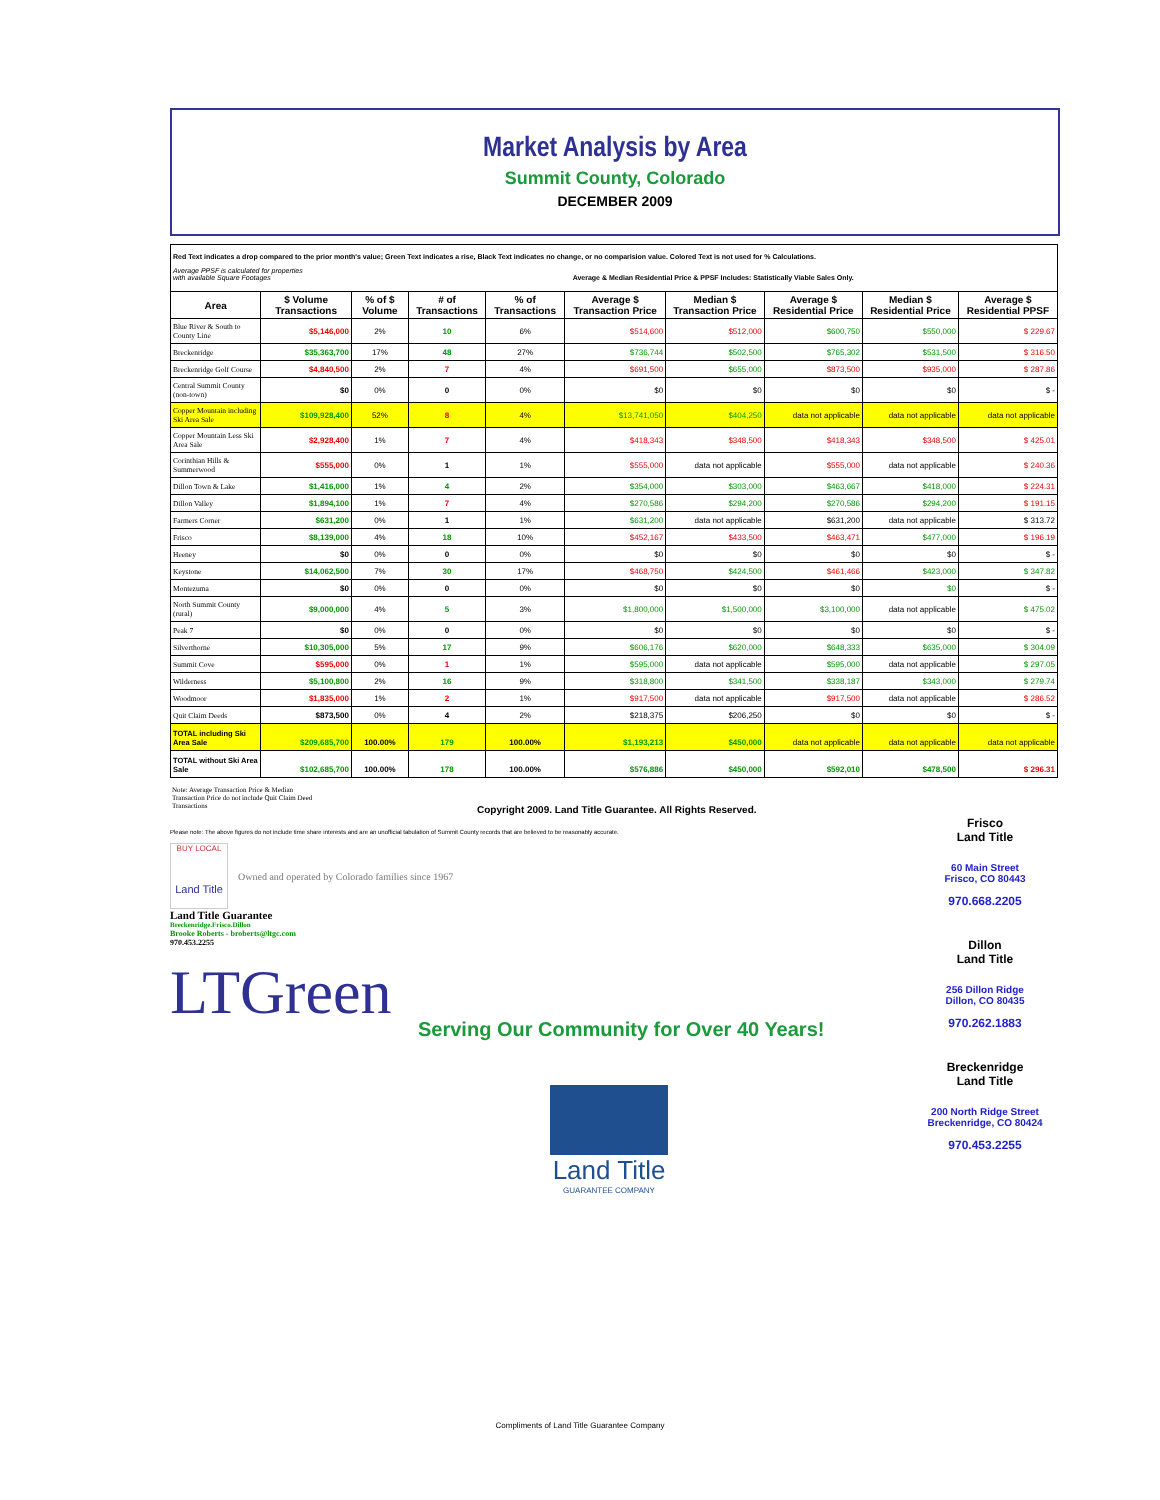Market Analysis by Area
Summit County, Colorado
DECEMBER 2009
Red Text indicates a drop compared to the prior month's value; Green Text indicates a rise, Black Text indicates no change, or no comparision value. Colored Text is not used for % Calculations.
Average PPSF is calculated for properties
with available Square Footages Average & Median Residential Price & PPSF Includes: Statistically Viable Sales Only.
| Area | $ Volume Transactions | % of $ Volume | # of Transactions | % of Transactions | Average $ Transaction Price | Median $ Transaction Price | Average $ Residential Price | Median $ Residential Price | Average $ Residential PPSF |
| --- | --- | --- | --- | --- | --- | --- | --- | --- | --- |
| Blue River & South to County Line | $5,146,000 | 2% | 10 | 6% | $514,600 | $512,000 | $600,750 | $550,000 | $ 229.67 |
| Breckenridge | $35,363,700 | 17% | 48 | 27% | $736,744 | $502,500 | $765,302 | $531,500 | $ 316.50 |
| Breckenridge Golf Course | $4,840,500 | 2% | 7 | 4% | $691,500 | $655,000 | $873,500 | $935,000 | $ 287.86 |
| Central Summit County (non-town) | $0 | 0% | 0 | 0% | $0 | $0 | $0 | $0 | $ - |
| Copper Mountain including Ski Area Sale | $109,928,400 | 52% | 8 | 4% | $13,741,050 | $404,250 | data not applicable | data not applicable | data not applicable |
| Copper Mountain Less Ski Area Sale | $2,928,400 | 1% | 7 | 4% | $418,343 | $348,500 | $418,343 | $348,500 | $ 425.01 |
| Corinthian Hills & Summerwood | $555,000 | 0% | 1 | 1% | $555,000 | data not applicable | $555,000 | data not applicable | $ 240.36 |
| Dillon Town & Lake | $1,416,000 | 1% | 4 | 2% | $354,000 | $303,000 | $463,667 | $418,000 | $ 224.31 |
| Dillon Valley | $1,894,100 | 1% | 7 | 4% | $270,586 | $294,200 | $270,586 | $294,200 | $ 191.15 |
| Farmers Corner | $631,200 | 0% | 1 | 1% | $631,200 | data not applicable | $631,200 | data not applicable | $ 313.72 |
| Frisco | $8,139,000 | 4% | 18 | 10% | $452,167 | $433,500 | $463,471 | $477,000 | $ 196.19 |
| Heeney | $0 | 0% | 0 | 0% | $0 | $0 | $0 | $0 | $ - |
| Keystone | $14,062,500 | 7% | 30 | 17% | $468,750 | $424,500 | $461,466 | $423,000 | $ 347.82 |
| Montezuma | $0 | 0% | 0 | 0% | $0 | $0 | $0 | $0 | $ - |
| North Summit County (rural) | $9,000,000 | 4% | 5 | 3% | $1,800,000 | $1,500,000 | $3,100,000 | data not applicable | $ 475.02 |
| Peak 7 | $0 | 0% | 0 | 0% | $0 | $0 | $0 | $0 | $ - |
| Silverthorne | $10,305,000 | 5% | 17 | 9% | $606,176 | $620,000 | $648,333 | $635,000 | $ 304.09 |
| Summit Cove | $595,000 | 0% | 1 | 1% | $595,000 | data not applicable | $595,000 | data not applicable | $ 297.05 |
| Wilderness | $5,100,800 | 2% | 16 | 9% | $318,800 | $341,500 | $338,187 | $343,000 | $ 279.74 |
| Woodmoor | $1,835,000 | 1% | 2 | 1% | $917,500 | data not applicable | $917,500 | data not applicable | $ 286.52 |
| Quit Claim Deeds | $873,500 | 0% | 4 | 2% | $218,375 | $206,250 | $0 | $0 | $ - |
| TOTAL including Ski Area Sale | $209,685,700 | 100.00% | 179 | 100.00% | $1,193,213 | $450,000 | data not applicable | data not applicable | data not applicable |
| TOTAL without Ski Area Sale | $102,685,700 | 100.00% | 178 | 100.00% | $576,886 | $450,000 | $592,010 | $478,500 | $ 296.31 |
Note: Average Transaction Price & Median Transaction Price do not include Quit Claim Deed Transactions
Copyright 2009. Land Title Guarantee. All Rights Reserved.
Please note: The above figures do not include time share interests and are an unofficial tabulation of Summit County records that are believed to be reasonably accurate.
BUY LOCAL
Land Title
Owned and operated by Colorado families since 1967
Land Title Guarantee
Breckenridge.Frisco.Dillon
Brooke Roberts - broberts@ltgc.com
970.453.2255
LTGreen
Serving Our Community for Over 40 Years!
Land Title
GUARANTEE COMPANY
Frisco
Land Title
60 Main Street
Frisco, CO 80443
970.668.2205
Dillon
Land Title
256 Dillon Ridge
Dillon, CO 80435
970.262.1883
Breckenridge
Land Title
200 North Ridge Street
Breckenridge, CO 80424
970.453.2255
Compliments of Land Title Guarantee Company